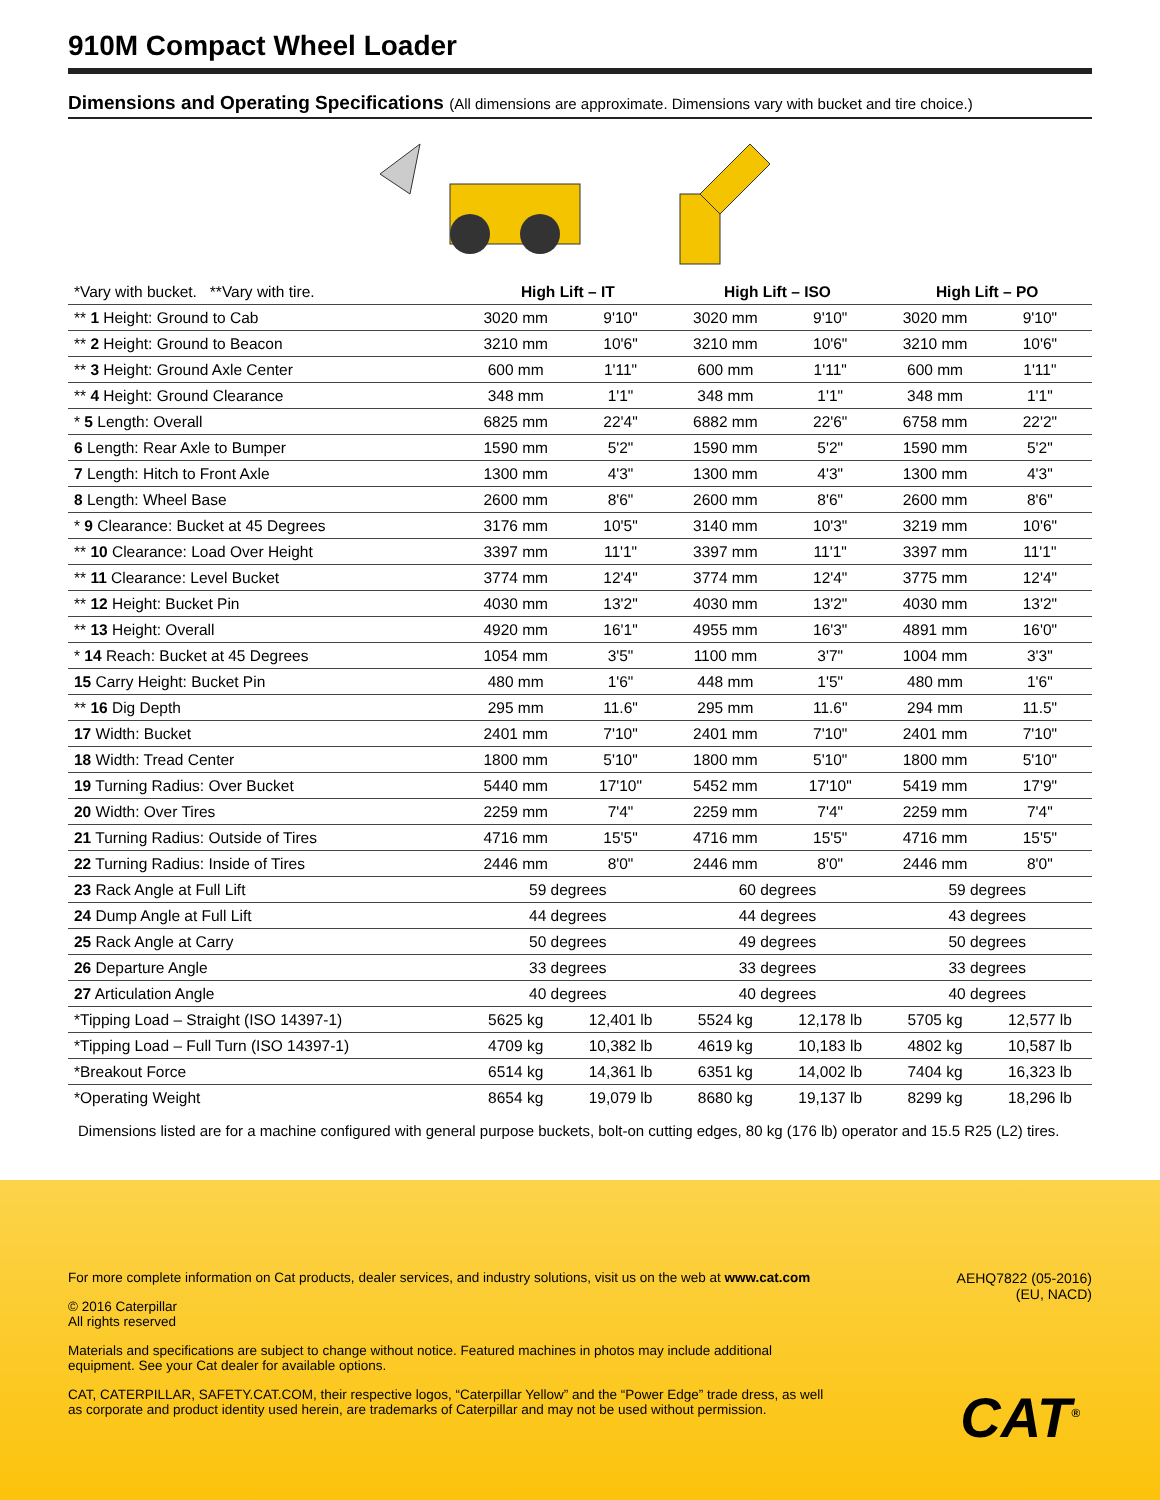910M Compact Wheel Loader
Dimensions and Operating Specifications (All dimensions are approximate. Dimensions vary with bucket and tire choice.)
| *Vary with bucket. **Vary with tire. | High Lift – IT | | High Lift – ISO | | High Lift – PO | |
| ** 1 Height: Ground to Cab | 3020 mm | 9'10" | 3020 mm | 9'10" | 3020 mm | 9'10" |
| ** 2 Height: Ground to Beacon | 3210 mm | 10'6" | 3210 mm | 10'6" | 3210 mm | 10'6" |
| ** 3 Height: Ground Axle Center | 600 mm | 1'11" | 600 mm | 1'11" | 600 mm | 1'11" |
| ** 4 Height: Ground Clearance | 348 mm | 1'1" | 348 mm | 1'1" | 348 mm | 1'1" |
| * 5 Length: Overall | 6825 mm | 22'4" | 6882 mm | 22'6" | 6758 mm | 22'2" |
| 6 Length: Rear Axle to Bumper | 1590 mm | 5'2" | 1590 mm | 5'2" | 1590 mm | 5'2" |
| 7 Length: Hitch to Front Axle | 1300 mm | 4'3" | 1300 mm | 4'3" | 1300 mm | 4'3" |
| 8 Length: Wheel Base | 2600 mm | 8'6" | 2600 mm | 8'6" | 2600 mm | 8'6" |
| * 9 Clearance: Bucket at 45 Degrees | 3176 mm | 10'5" | 3140 mm | 10'3" | 3219 mm | 10'6" |
| ** 10 Clearance: Load Over Height | 3397 mm | 11'1" | 3397 mm | 11'1" | 3397 mm | 11'1" |
| ** 11 Clearance: Level Bucket | 3774 mm | 12'4" | 3774 mm | 12'4" | 3775 mm | 12'4" |
| ** 12 Height: Bucket Pin | 4030 mm | 13'2" | 4030 mm | 13'2" | 4030 mm | 13'2" |
| ** 13 Height: Overall | 4920 mm | 16'1" | 4955 mm | 16'3" | 4891 mm | 16'0" |
| * 14 Reach: Bucket at 45 Degrees | 1054 mm | 3'5" | 1100 mm | 3'7" | 1004 mm | 3'3" |
| 15 Carry Height: Bucket Pin | 480 mm | 1'6" | 448 mm | 1'5" | 480 mm | 1'6" |
| ** 16 Dig Depth | 295 mm | 11.6" | 295 mm | 11.6" | 294 mm | 11.5" |
| 17 Width: Bucket | 2401 mm | 7'10" | 2401 mm | 7'10" | 2401 mm | 7'10" |
| 18 Width: Tread Center | 1800 mm | 5'10" | 1800 mm | 5'10" | 1800 mm | 5'10" |
| 19 Turning Radius: Over Bucket | 5440 mm | 17'10" | 5452 mm | 17'10" | 5419 mm | 17'9" |
| 20 Width: Over Tires | 2259 mm | 7'4" | 2259 mm | 7'4" | 2259 mm | 7'4" |
| 21 Turning Radius: Outside of Tires | 4716 mm | 15'5" | 4716 mm | 15'5" | 4716 mm | 15'5" |
| 22 Turning Radius: Inside of Tires | 2446 mm | 8'0" | 2446 mm | 8'0" | 2446 mm | 8'0" |
| 23 Rack Angle at Full Lift | 59 degrees | | 60 degrees | | 59 degrees | |
| 24 Dump Angle at Full Lift | 44 degrees | | 44 degrees | | 43 degrees | |
| 25 Rack Angle at Carry | 50 degrees | | 49 degrees | | 50 degrees | |
| 26 Departure Angle | 33 degrees | | 33 degrees | | 33 degrees | |
| 27 Articulation Angle | 40 degrees | | 40 degrees | | 40 degrees | |
| *Tipping Load – Straight (ISO 14397-1) | 5625 kg | 12,401 lb | 5524 kg | 12,178 lb | 5705 kg | 12,577 lb |
| *Tipping Load – Full Turn (ISO 14397-1) | 4709 kg | 10,382 lb | 4619 kg | 10,183 lb | 4802 kg | 10,587 lb |
| *Breakout Force | 6514 kg | 14,361 lb | 6351 kg | 14,002 lb | 7404 kg | 16,323 lb |
| *Operating Weight | 8654 kg | 19,079 lb | 8680 kg | 19,137 lb | 8299 kg | 18,296 lb |
Dimensions listed are for a machine configured with general purpose buckets, bolt-on cutting edges, 80 kg (176 lb) operator and 15.5 R25 (L2) tires.
AEHQ7822 (05-2016)
(EU, NACD)
For more complete information on Cat products, dealer services, and industry solutions, visit us on the web at www.cat.com
© 2016 Caterpillar
All rights reserved
Materials and specifications are subject to change without notice. Featured machines in photos may include additional
equipment. See your Cat dealer for available options.
CAT, CATERPILLAR, SAFETY.CAT.COM, their respective logos, “Caterpillar Yellow” and the “Power Edge” trade dress, as well
as corporate and product identity used herein, are trademarks of Caterpillar and may not be used without permission.
CAT<sup>®</sup>